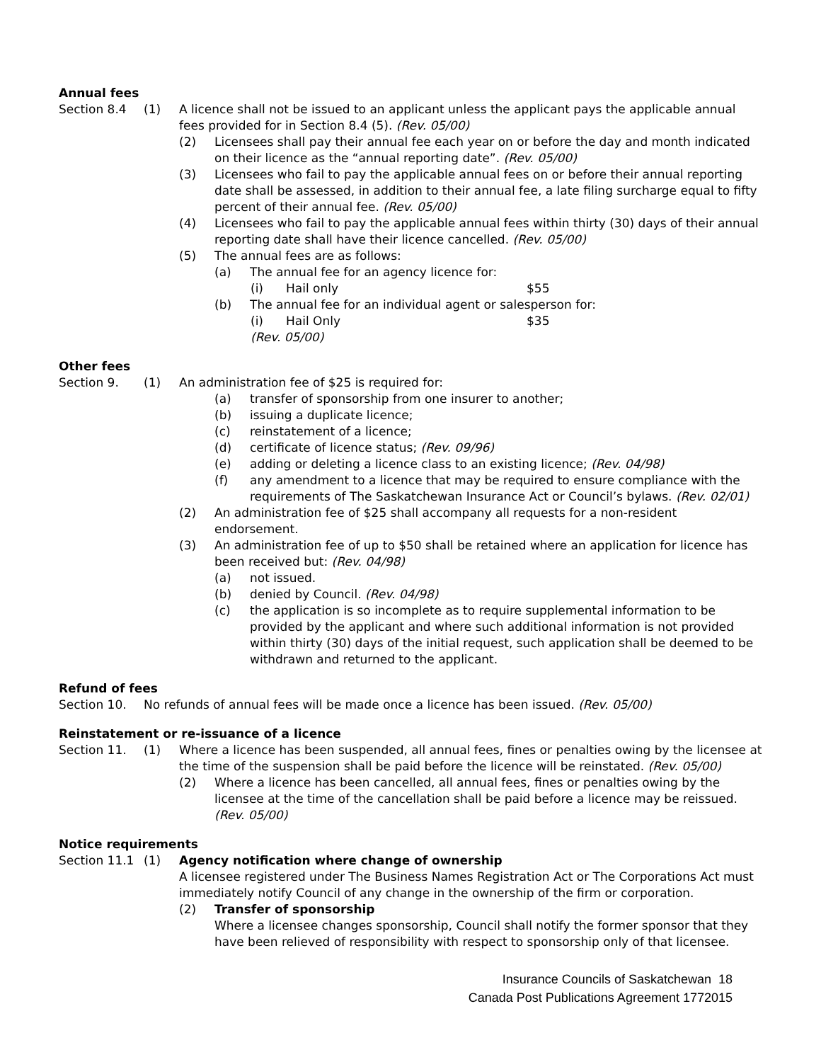Annual fees
Section 8.4 (1) A licence shall not be issued to an applicant unless the applicant pays the applicable annual fees provided for in Section 8.4 (5). (Rev. 05/00)
(2) Licensees shall pay their annual fee each year on or before the day and month indicated on their licence as the “annual reporting date”. (Rev. 05/00)
(3) Licensees who fail to pay the applicable annual fees on or before their annual reporting date shall be assessed, in addition to their annual fee, a late filing surcharge equal to fifty percent of their annual fee. (Rev. 05/00)
(4) Licensees who fail to pay the applicable annual fees within thirty (30) days of their annual reporting date shall have their licence cancelled. (Rev. 05/00)
(5) The annual fees are as follows:
(a) The annual fee for an agency licence for:
(i) Hail only $55
(b) The annual fee for an individual agent or salesperson for:
(i) Hail Only $35
(Rev. 05/00)
Other fees
Section 9. (1) An administration fee of $25 is required for:
(a) transfer of sponsorship from one insurer to another;
(b) issuing a duplicate licence;
(c) reinstatement of a licence;
(d) certificate of licence status; (Rev. 09/96)
(e) adding or deleting a licence class to an existing licence; (Rev. 04/98)
(f) any amendment to a licence that may be required to ensure compliance with the requirements of The Saskatchewan Insurance Act or Council’s bylaws. (Rev. 02/01)
(2) An administration fee of $25 shall accompany all requests for a non-resident endorsement.
(3) An administration fee of up to $50 shall be retained where an application for licence has been received but: (Rev. 04/98)
(a) not issued.
(b) denied by Council. (Rev. 04/98)
(c) the application is so incomplete as to require supplemental information to be provided by the applicant and where such additional information is not provided within thirty (30) days of the initial request, such application shall be deemed to be withdrawn and returned to the applicant.
Refund of fees
Section 10. No refunds of annual fees will be made once a licence has been issued. (Rev. 05/00)
Reinstatement or re-issuance of a licence
Section 11. (1) Where a licence has been suspended, all annual fees, fines or penalties owing by the licensee at the time of the suspension shall be paid before the licence will be reinstated. (Rev. 05/00)
(2) Where a licence has been cancelled, all annual fees, fines or penalties owing by the licensee at the time of the cancellation shall be paid before a licence may be reissued. (Rev. 05/00)
Notice requirements
Section 11.1
(1) Agency notification where change of ownership
A licensee registered under The Business Names Registration Act or The Corporations Act must immediately notify Council of any change in the ownership of the firm or corporation.
(2) Transfer of sponsorship
Where a licensee changes sponsorship, Council shall notify the former sponsor that they have been relieved of responsibility with respect to sponsorship only of that licensee.
Insurance Councils of Saskatchewan 18
Canada Post Publications Agreement 1772015